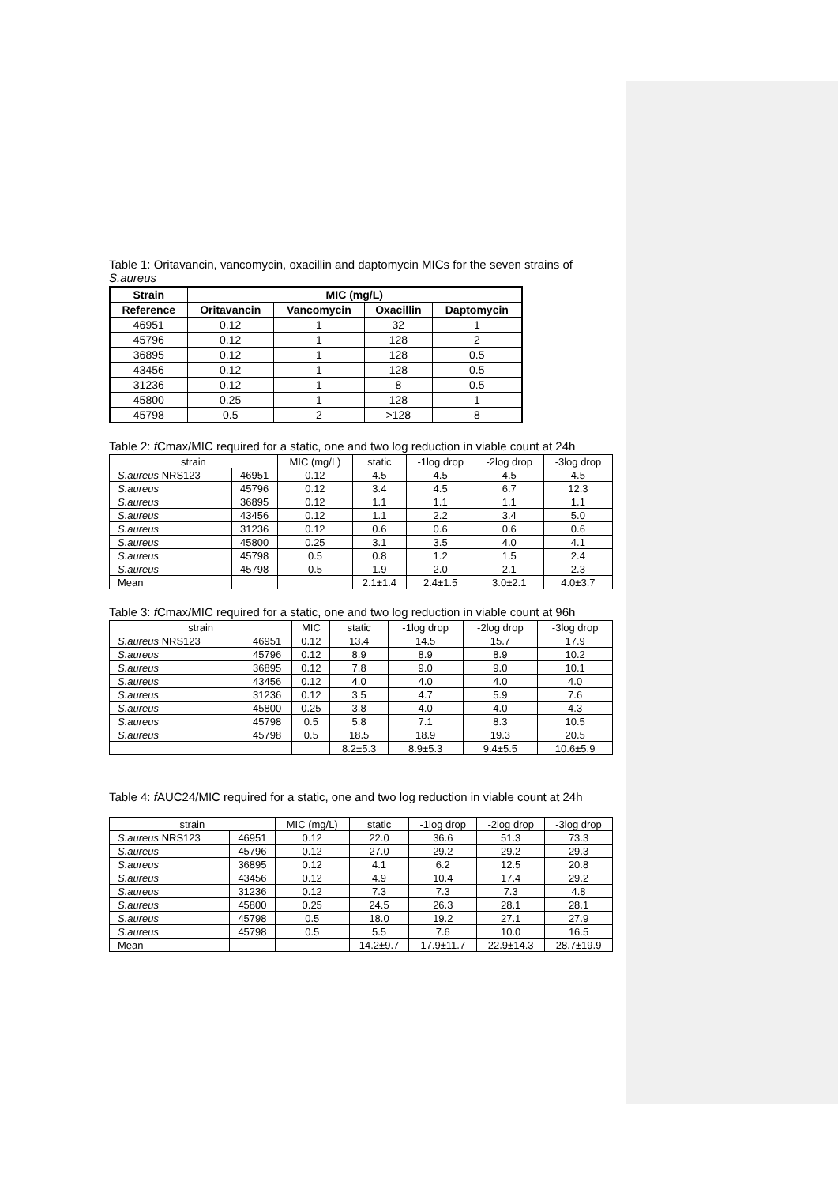Table 1: Oritavancin, vancomycin, oxacillin and daptomycin MICs for the seven strains of S.aureus
| Strain | MIC (mg/L) | | | |
| --- | --- | --- | --- | --- |
| Reference | Oritavancin | Vancomycin | Oxacillin | Daptomycin |
| 46951 | 0.12 | 1 | 32 | 1 |
| 45796 | 0.12 | 1 | 128 | 2 |
| 36895 | 0.12 | 1 | 128 | 0.5 |
| 43456 | 0.12 | 1 | 128 | 0.5 |
| 31236 | 0.12 | 1 | 8 | 0.5 |
| 45800 | 0.25 | 1 | 128 | 1 |
| 45798 | 0.5 | 2 | >128 | 8 |
Table 2: f Cmax/MIC required for a static, one and two log reduction in viable count at 24h
| strain | | MIC (mg/L) | static | -1log drop | -2log drop | -3log drop |
| --- | --- | --- | --- | --- | --- | --- |
| S.aureus NRS123 | 46951 | 0.12 | 4.5 | 4.5 | 4.5 | 4.5 |
| S.aureus | 45796 | 0.12 | 3.4 | 4.5 | 6.7 | 12.3 |
| S.aureus | 36895 | 0.12 | 1.1 | 1.1 | 1.1 | 1.1 |
| S.aureus | 43456 | 0.12 | 1.1 | 2.2 | 3.4 | 5.0 |
| S.aureus | 31236 | 0.12 | 0.6 | 0.6 | 0.6 | 0.6 |
| S.aureus | 45800 | 0.25 | 3.1 | 3.5 | 4.0 | 4.1 |
| S.aureus | 45798 | 0.5 | 0.8 | 1.2 | 1.5 | 2.4 |
| S.aureus | 45798 | 0.5 | 1.9 | 2.0 | 2.1 | 2.3 |
| Mean | | | 2.1±1.4 | 2.4±1.5 | 3.0±2.1 | 4.0±3.7 |
Table 3: f Cmax/MIC required for a static, one and two log reduction in viable count at 96h
| strain | | MIC | static | -1log drop | -2log drop | -3log drop |
| --- | --- | --- | --- | --- | --- | --- |
| S.aureus NRS123 | 46951 | 0.12 | 13.4 | 14.5 | 15.7 | 17.9 |
| S.aureus | 45796 | 0.12 | 8.9 | 8.9 | 8.9 | 10.2 |
| S.aureus | 36895 | 0.12 | 7.8 | 9.0 | 9.0 | 10.1 |
| S.aureus | 43456 | 0.12 | 4.0 | 4.0 | 4.0 | 4.0 |
| S.aureus | 31236 | 0.12 | 3.5 | 4.7 | 5.9 | 7.6 |
| S.aureus | 45800 | 0.25 | 3.8 | 4.0 | 4.0 | 4.3 |
| S.aureus | 45798 | 0.5 | 5.8 | 7.1 | 8.3 | 10.5 |
| S.aureus | 45798 | 0.5 | 18.5 | 18.9 | 19.3 | 20.5 |
| | | | 8.2±5.3 | 8.9±5.3 | 9.4±5.5 | 10.6±5.9 |
Table 4: f AUC24/MIC required for a static, one and two log reduction in viable count at 24h
| strain | | MIC (mg/L) | static | -1log drop | -2log drop | -3log drop |
| --- | --- | --- | --- | --- | --- | --- |
| S.aureus NRS123 | 46951 | 0.12 | 22.0 | 36.6 | 51.3 | 73.3 |
| S.aureus | 45796 | 0.12 | 27.0 | 29.2 | 29.2 | 29.3 |
| S.aureus | 36895 | 0.12 | 4.1 | 6.2 | 12.5 | 20.8 |
| S.aureus | 43456 | 0.12 | 4.9 | 10.4 | 17.4 | 29.2 |
| S.aureus | 31236 | 0.12 | 7.3 | 7.3 | 7.3 | 4.8 |
| S.aureus | 45800 | 0.25 | 24.5 | 26.3 | 28.1 | 28.1 |
| S.aureus | 45798 | 0.5 | 18.0 | 19.2 | 27.1 | 27.9 |
| S.aureus | 45798 | 0.5 | 5.5 | 7.6 | 10.0 | 16.5 |
| Mean | | | 14.2±9.7 | 17.9±11.7 | 22.9±14.3 | 28.7±19.9 |